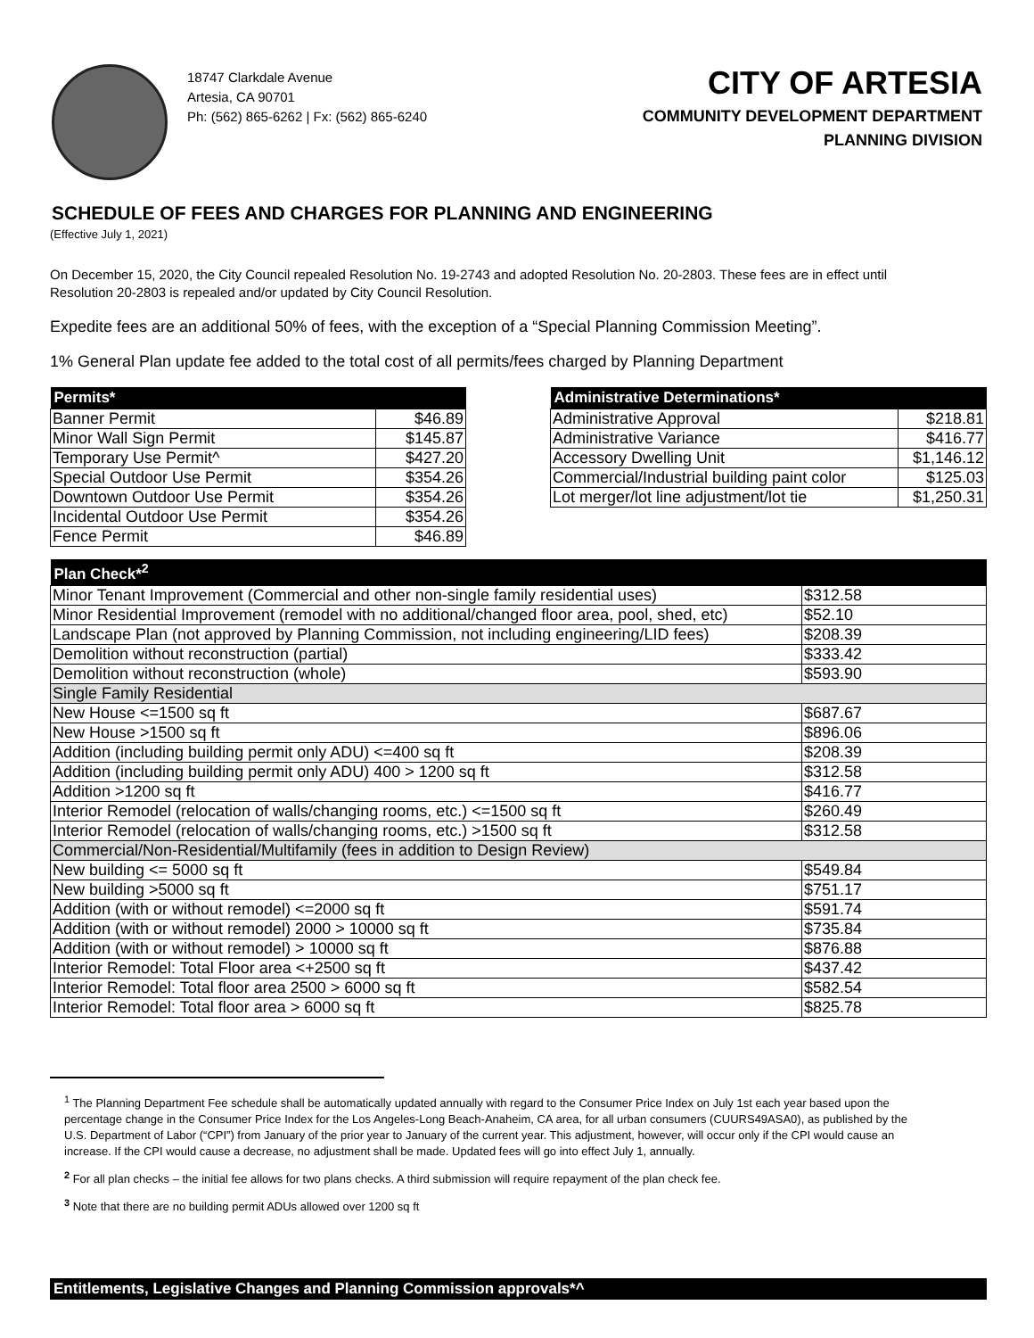18747 Clarkdale Avenue
Artesia, CA 90701
Ph: (562) 865-6262 | Fx: (562) 865-6240
CITY OF ARTESIA
COMMUNITY DEVELOPMENT DEPARTMENT
PLANNING DIVISION
SCHEDULE OF FEES AND CHARGES FOR PLANNING AND ENGINEERING
(Effective July 1, 2021)
On December 15, 2020, the City Council repealed Resolution No. 19-2743 and adopted Resolution No. 20-2803. These fees are in effect until Resolution 20-2803 is repealed and/or updated by City Council Resolution.
Expedite fees are an additional 50% of fees, with the exception of a “Special Planning Commission Meeting”.
1% General Plan update fee added to the total cost of all permits/fees charged by Planning Department
| Permits* | |
| --- | --- |
| Banner Permit | $46.89 |
| Minor Wall Sign Permit | $145.87 |
| Temporary Use Permit^ | $427.20 |
| Special Outdoor Use Permit | $354.26 |
| Downtown Outdoor Use Permit | $354.26 |
| Incidental Outdoor Use Permit | $354.26 |
| Fence Permit | $46.89 |
| Administrative Determinations* | |
| --- | --- |
| Administrative Approval | $218.81 |
| Administrative Variance | $416.77 |
| Accessory Dwelling Unit | $1,146.12 |
| Commercial/Industrial building paint color | $125.03 |
| Lot merger/lot line adjustment/lot tie | $1,250.31 |
| Plan Check*<sup>2</sup> | |
| --- | --- |
| Minor Tenant Improvement (Commercial and other non-single family residential uses) | $312.58 |
| Minor Residential Improvement (remodel with no additional/changed floor area, pool, shed, etc) | $52.10 |
| Landscape Plan (not approved by Planning Commission, not including engineering/LID fees) | $208.39 |
| Demolition without reconstruction (partial) | $333.42 |
| Demolition without reconstruction (whole) | $593.90 |
| Single Family Residential | |
| New House <=1500 sq ft | $687.67 |
| New House >1500 sq ft | $896.06 |
| Addition (including building permit only ADU) <=400 sq ft | $208.39 |
| Addition (including building permit only ADU) 400 > 1200 sq ft | $312.58 |
| Addition >1200 sq ft | $416.77 |
| Interior Remodel (relocation of walls/changing rooms, etc.) <=1500 sq ft | $260.49 |
| Interior Remodel (relocation of walls/changing rooms, etc.) >1500 sq ft | $312.58 |
| Commercial/Non-Residential/Multifamily (fees in addition to Design Review) | |
| New building <= 5000 sq ft | $549.84 |
| New building >5000 sq ft | $751.17 |
| Addition (with or without remodel) <=2000 sq ft | $591.74 |
| Addition (with or without remodel) 2000 > 10000 sq ft | $735.84 |
| Addition (with or without remodel) > 10000 sq ft | $876.88 |
| Interior Remodel: Total Floor area <+2500 sq ft | $437.42 |
| Interior Remodel: Total floor area 2500 > 6000 sq ft | $582.54 |
| Interior Remodel: Total floor area > 6000 sq ft | $825.78 |
<sup>1</sup> The Planning Department Fee schedule shall be automatically updated annually with regard to the Consumer Price Index on July 1st each year based upon the percentage change in the Consumer Price Index for the Los Angeles-Long Beach-Anaheim, CA area, for all urban consumers (CUURS49ASA0), as published by the U.S. Department of Labor (“CPI”) from January of the prior year to January of the current year. This adjustment, however, will occur only if the CPI would cause an increase. If the CPI would cause a decrease, no adjustment shall be made. Updated fees will go into effect July 1, annually.
<sup>2</sup> For all plan checks – the initial fee allows for two plans checks. A third submission will require repayment of the plan check fee.
<sup>3</sup> Note that there are no building permit ADUs allowed over 1200 sq ft
Entitlements, Legislative Changes and Planning Commission approvals*^